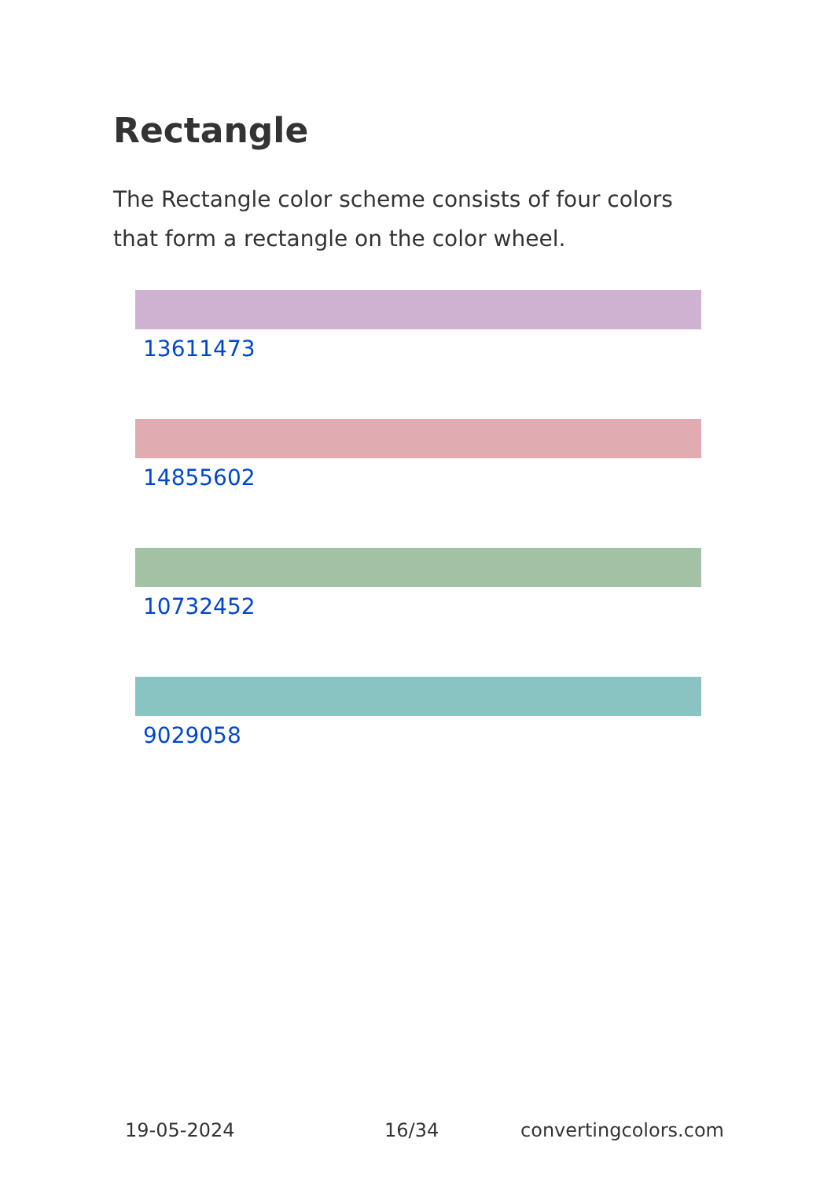Rectangle
The Rectangle color scheme consists of four colors that form a rectangle on the color wheel.
13611473
14855602
10732452
9029058
19-05-2024 16/34 convertingcolors.com